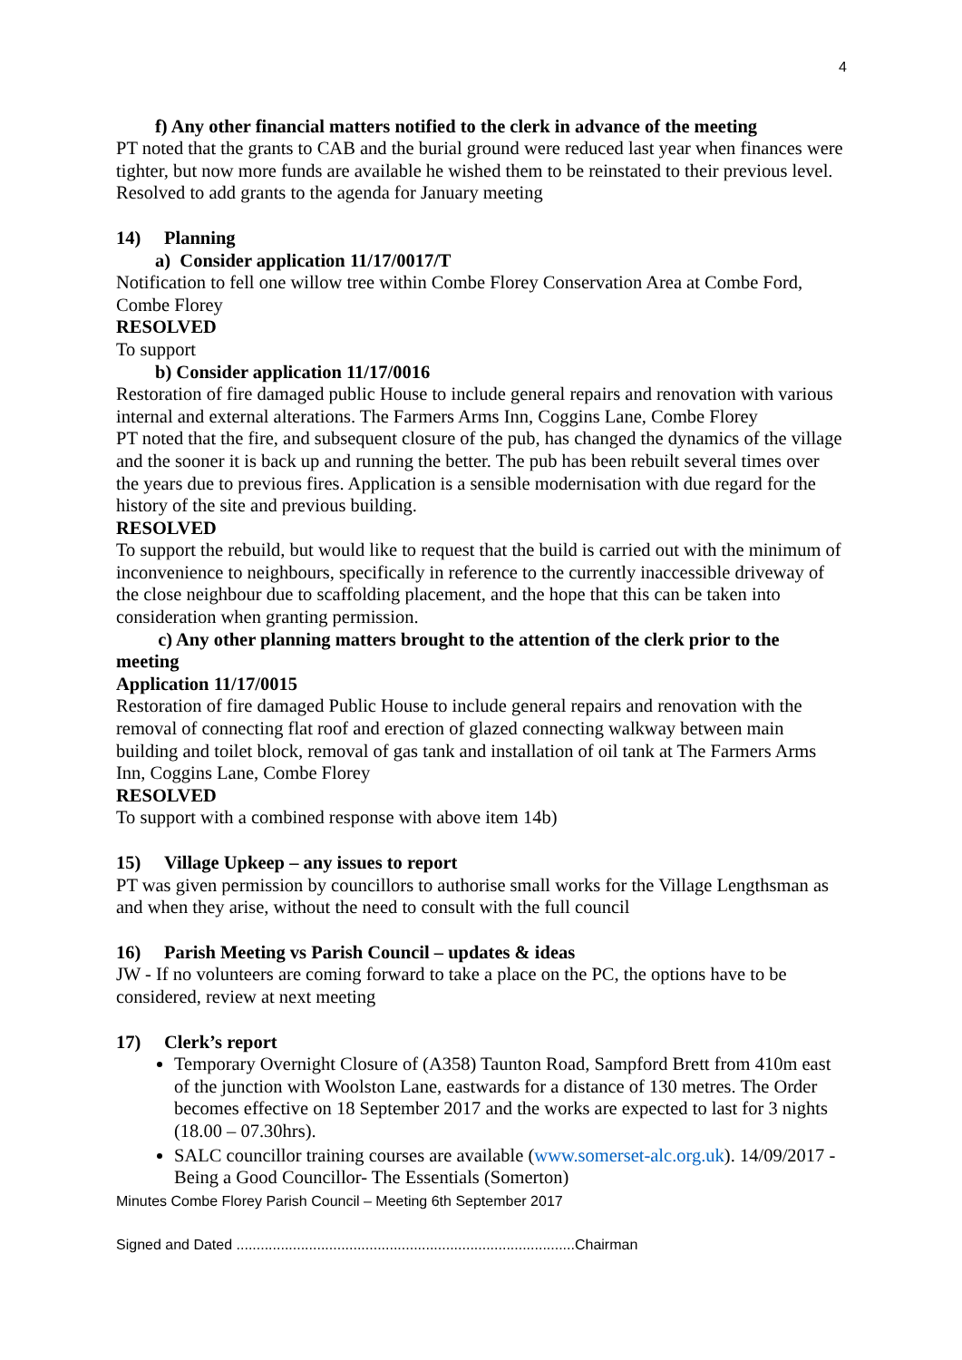4
f) Any other financial matters notified to the clerk in advance of the meeting
PT noted that the grants to CAB and the burial ground were reduced last year when finances were tighter, but now more funds are available he wished them to be reinstated to their previous level. Resolved to add grants to the agenda for January meeting
14) Planning
a) Consider application 11/17/0017/T
Notification to fell one willow tree within Combe Florey Conservation Area at Combe Ford, Combe Florey
RESOLVED
To support
b) Consider application 11/17/0016
Restoration of fire damaged public House to include general repairs and renovation with various internal and external alterations. The Farmers Arms Inn, Coggins Lane, Combe Florey
PT noted that the fire, and subsequent closure of the pub, has changed the dynamics of the village and the sooner it is back up and running the better. The pub has been rebuilt several times over the years due to previous fires. Application is a sensible modernisation with due regard for the history of the site and previous building.
RESOLVED
To support the rebuild, but would like to request that the build is carried out with the minimum of inconvenience to neighbours, specifically in reference to the currently inaccessible driveway of the close neighbour due to scaffolding placement, and the hope that this can be taken into consideration when granting permission.
c) Any other planning matters brought to the attention of the clerk prior to the meeting
Application 11/17/0015
Restoration of fire damaged Public House to include general repairs and renovation with the removal of connecting flat roof and erection of glazed connecting walkway between main building and toilet block, removal of gas tank and installation of oil tank at The Farmers Arms Inn, Coggins Lane, Combe Florey
RESOLVED
To support with a combined response with above item 14b)
15) Village Upkeep – any issues to report
PT was given permission by councillors to authorise small works for the Village Lengthsman as and when they arise, without the need to consult with the full council
16) Parish Meeting vs Parish Council – updates & ideas
JW - If no volunteers are coming forward to take a place on the PC, the options have to be considered, review at next meeting
17) Clerk’s report
Temporary Overnight Closure of (A358) Taunton Road, Sampford Brett from 410m east of the junction with Woolston Lane, eastwards for a distance of 130 metres. The Order becomes effective on 18 September 2017 and the works are expected to last for 3 nights (18.00 – 07.30hrs).
SALC councillor training courses are available (www.somerset-alc.org.uk). 14/09/2017 - Being a Good Councillor- The Essentials (Somerton)
Minutes Combe Florey Parish Council – Meeting 6th September 2017
Signed and Dated ....................................................................................Chairman